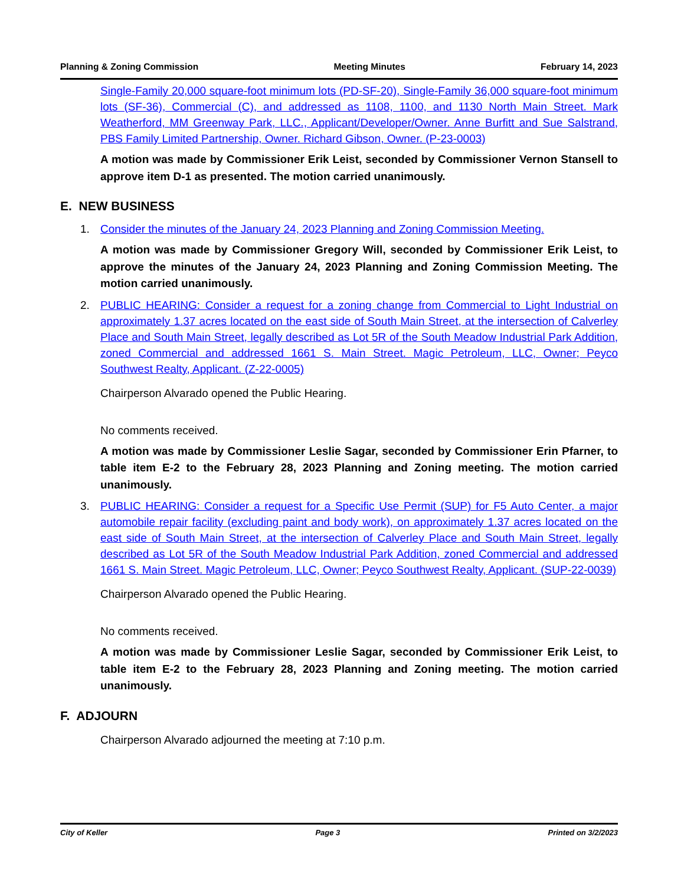Planning & Zoning Commission Meeting Minutes February 14, 2023
Single-Family 20,000 square-foot minimum lots (PD-SF-20), Single-Family 36,000 square-foot minimum lots (SF-36), Commercial (C), and addressed as 1108, 1100, and 1130 North Main Street. Mark Weatherford, MM Greenway Park, LLC., Applicant/Developer/Owner. Anne Burfitt and Sue Salstrand, PBS Family Limited Partnership, Owner. Richard Gibson, Owner. (P-23-0003)
A motion was made by Commissioner Erik Leist, seconded by Commissioner Vernon Stansell to approve item D-1 as presented. The motion carried unanimously.
E. NEW BUSINESS
1. Consider the minutes of the January 24, 2023 Planning and Zoning Commission Meeting.
A motion was made by Commissioner Gregory Will, seconded by Commissioner Erik Leist, to approve the minutes of the January 24, 2023 Planning and Zoning Commission Meeting. The motion carried unanimously.
2. PUBLIC HEARING: Consider a request for a zoning change from Commercial to Light Industrial on approximately 1.37 acres located on the east side of South Main Street, at the intersection of Calverley Place and South Main Street, legally described as Lot 5R of the South Meadow Industrial Park Addition, zoned Commercial and addressed 1661 S. Main Street. Magic Petroleum, LLC, Owner; Peyco Southwest Realty, Applicant. (Z-22-0005)
Chairperson Alvarado opened the Public Hearing.
No comments received.
A motion was made by Commissioner Leslie Sagar, seconded by Commissioner Erin Pfarner, to table item E-2 to the February 28, 2023 Planning and Zoning meeting. The motion carried unanimously.
3. PUBLIC HEARING: Consider a request for a Specific Use Permit (SUP) for F5 Auto Center, a major automobile repair facility (excluding paint and body work), on approximately 1.37 acres located on the east side of South Main Street, at the intersection of Calverley Place and South Main Street, legally described as Lot 5R of the South Meadow Industrial Park Addition, zoned Commercial and addressed 1661 S. Main Street. Magic Petroleum, LLC, Owner; Peyco Southwest Realty, Applicant. (SUP-22-0039)
Chairperson Alvarado opened the Public Hearing.
No comments received.
A motion was made by Commissioner Leslie Sagar, seconded by Commissioner Erik Leist, to table item E-2 to the February 28, 2023 Planning and Zoning meeting. The motion carried unanimously.
F. ADJOURN
Chairperson Alvarado adjourned the meeting at 7:10 p.m.
City of Keller Page 3 Printed on 3/2/2023